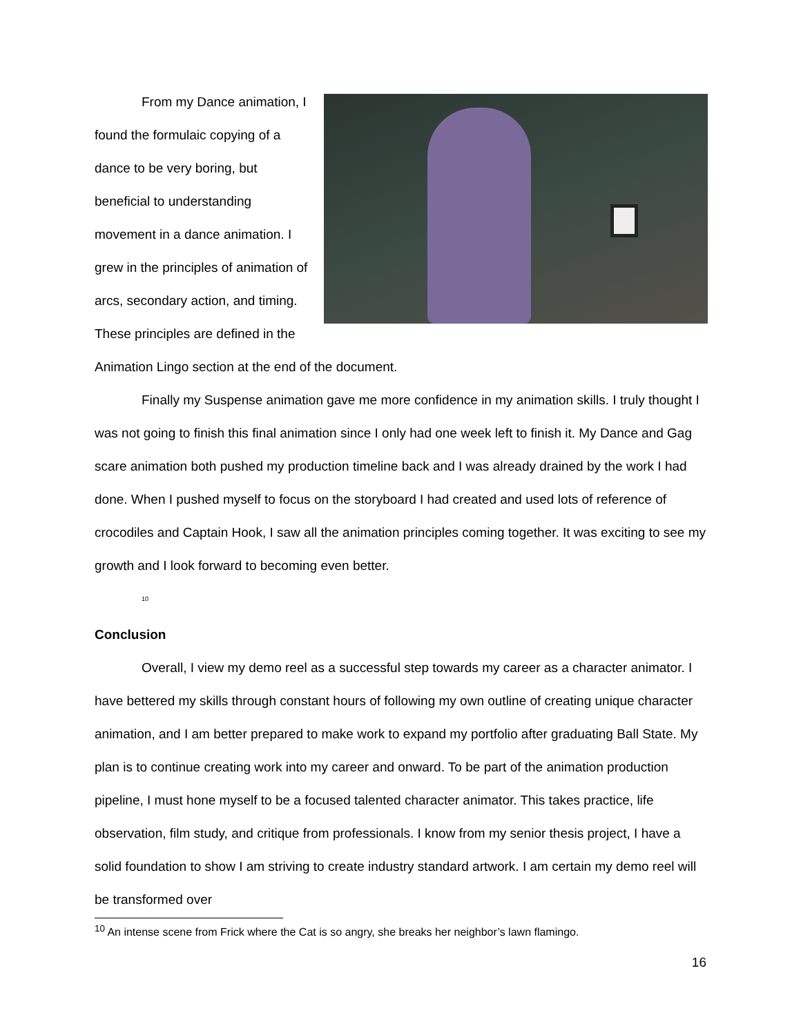From my Dance animation, I found the formulaic copying of a dance to be very boring, but beneficial to understanding movement in a dance animation. I grew in the principles of animation of arcs, secondary action, and timing. These principles are defined in the Animation Lingo section at the end of the document.
Finally my Suspense animation gave me more confidence in my animation skills. I truly thought I was not going to finish this final animation since I only had one week left to finish it. My Dance and Gag scare animation both pushed my production timeline back and I was already drained by the work I had done. When I pushed myself to focus on the storyboard I had created and used lots of reference of crocodiles and Captain Hook, I saw all the animation principles coming together. It was exciting to see my growth and I look forward to becoming even better.
<sup>10</sup>
Conclusion
Overall, I view my demo reel as a successful step towards my career as a character animator. I have bettered my skills through constant hours of following my own outline of creating unique character animation, and I am better prepared to make work to expand my portfolio after graduating Ball State. My plan is to continue creating work into my career and onward. To be part of the animation production pipeline, I must hone myself to be a focused talented character animator. This takes practice, life observation, film study, and critique from professionals. I know from my senior thesis project, I have a solid foundation to show I am striving to create industry standard artwork. I am certain my demo reel will be transformed over
<sup>10</sup> An intense scene from Frick where the Cat is so angry, she breaks her neighbor’s lawn flamingo.
16